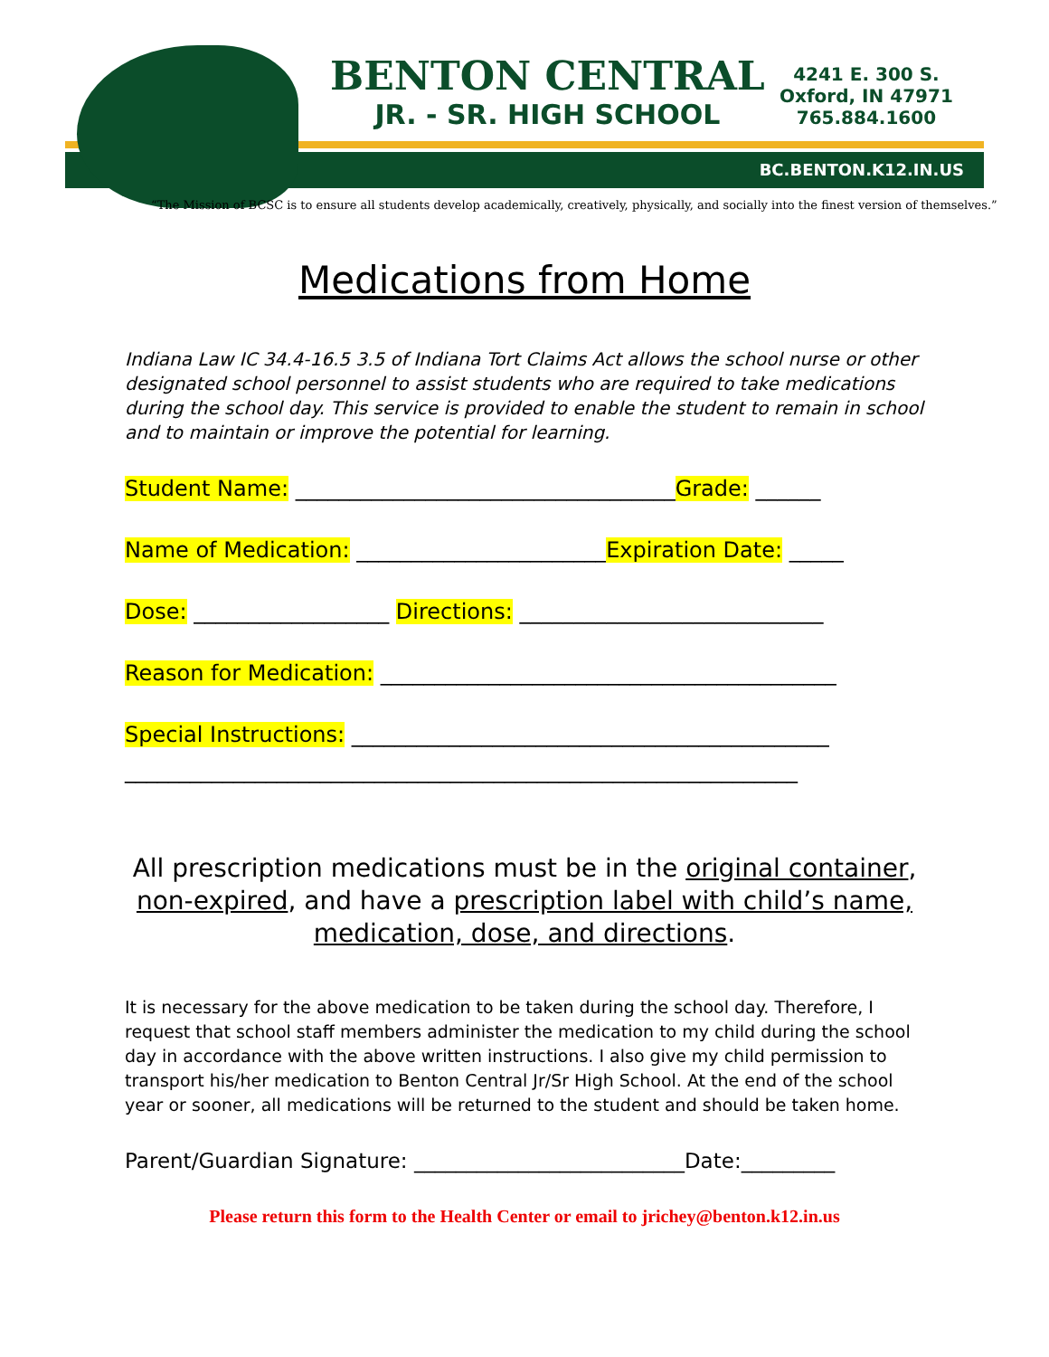BENTON CENTRAL
JR. - SR. HIGH SCHOOL
4241 E. 300 S.
Oxford, IN 47971
765.884.1600
BC.BENTON.K12.IN.US
“The Mission of BCSC is to ensure all students develop academically, creatively, physically, and socially into the finest version of themselves.”
Medications from Home
Indiana Law IC 34.4-16.5 3.5 of Indiana Tort Claims Act allows the school nurse or other designated school personnel to assist students who are required to take medications during the school day. This service is provided to enable the student to remain in school and to maintain or improve the potential for learning.
Student Name: ___________________________________Grade: ______
Name of Medication: _______________________Expiration Date: _____
Dose: __________________ Directions: ____________________________
Reason for Medication: __________________________________________
Special Instructions: ____________________________________________
______________________________________________________________
All prescription medications must be in the original container, non-expired, and have a prescription label with child’s name, medication, dose, and directions.
It is necessary for the above medication to be taken during the school day. Therefore, I request that school staff members administer the medication to my child during the school day in accordance with the above written instructions. I also give my child permission to transport his/her medication to Benton Central Jr/Sr High School. At the end of the school year or sooner, all medications will be returned to the student and should be taken home.
Parent/Guardian Signature: __________________________Date:_________
Please return this form to the Health Center or email to jrichey@benton.k12.in.us